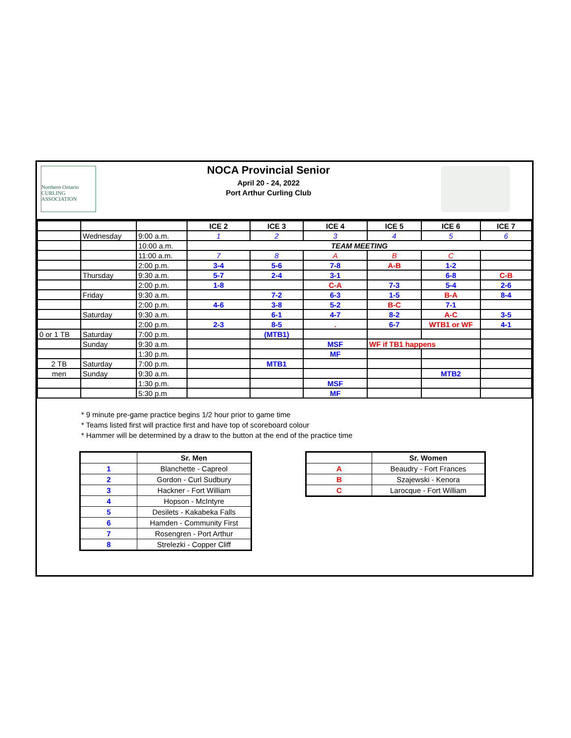Northern Ontario
CURLING ASSOCIATION
NOCA Provincial Senior
April 20 - 24, 2022
Port Arthur Curling Club
| | | | ICE 2 | ICE 3 | ICE 4 | ICE 5 | ICE 6 | ICE 7 |
| | Wednesday | 9:00 a.m. | 1 | 2 | 3 | 4 | 5 | 6 |
| | | 10:00 a.m. | TEAM MEETING | | | | | |
| | | 11:00 a.m. | 7 | 8 | A | B | C | |
| | | 2:00 p.m. | 3-4 | 5-6 | 7-8 | A-B | 1-2 | |
| | Thursday | 9:30 a.m. | 5-7 | 2-4 | 3-1 | | 6-8 | C-B |
| | | 2:00 p.m. | 1-8 | | C-A | 7-3 | 5-4 | 2-6 |
| | Friday | 9:30 a.m. | | 7-2 | 6-3 | 1-5 | B-A | 8-4 |
| | | 2:00 p.m. | 4-6 | 3-8 | 5-2 | B-C | 7-1 | |
| | Saturday | 9:30 a.m. | | 6-1 | 4-7 | 8-2 | A-C | 3-5 |
| | | 2:00 p.m. | 2-3 | 8-5 | . | 6-7 | WTB1 or WF | 4-1 |
| 0 or 1 TB | Saturday | 7:00 p.m. | | (MTB1) | | | | |
| | Sunday | 9:30 a.m. | | | MSF | WF if TB1 happens | | |
| | | 1:30 p.m. | | | MF | | | |
| 2 TB | Saturday | 7:00 p.m. | | MTB1 | | | | |
| men | Sunday | 9:30 a.m. | | | | | MTB2 | |
| | | 1:30 p.m. | | | MSF | | | |
| | | 5:30 p.m | | | MF | | | |
* 9 minute pre-game practice begins 1/2 hour prior to game time
* Teams listed first will practice first and have top of scoreboard colour
* Hammer will be determined by a draw to the button at the end of the practice time
| | Sr. Men |
| --- | --- |
| 1 | Blanchette - Capreol |
| 2 | Gordon - Curl Sudbury |
| 3 | Hackner - Fort William |
| 4 | Hopson - McIntyre |
| 5 | Desilets - Kakabeka Falls |
| 6 | Hamden - Community First |
| 7 | Rosengren - Port Arthur |
| 8 | Strelezki - Copper Cliff |
| | Sr. Women |
| --- | --- |
| A | Beaudry - Fort Frances |
| B | Szajewski - Kenora |
| C | Larocque - Fort William |